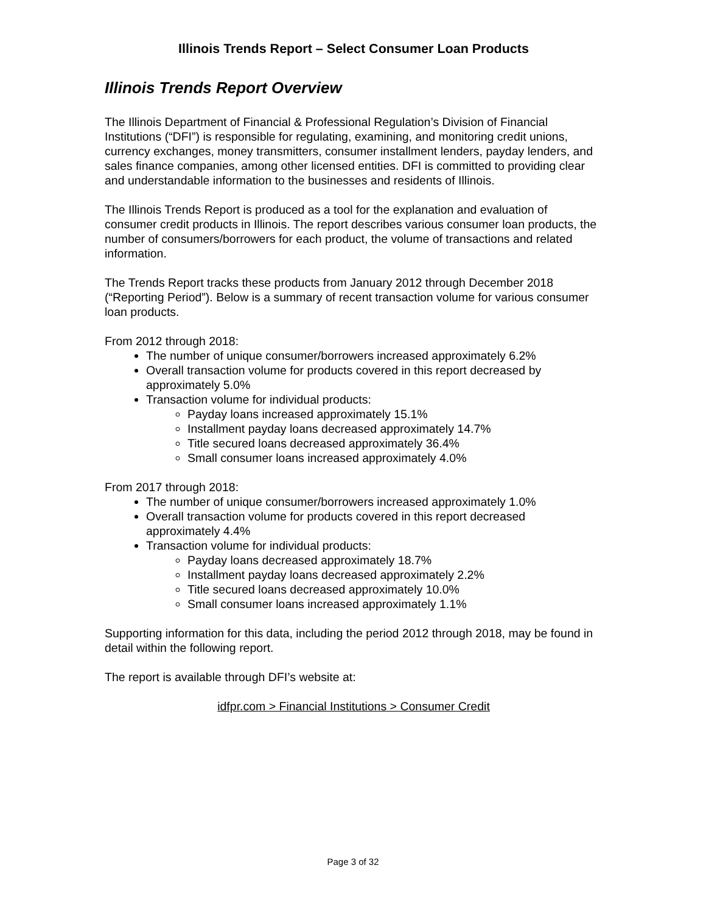Illinois Trends Report – Select Consumer Loan Products
Illinois Trends Report Overview
The Illinois Department of Financial & Professional Regulation’s Division of Financial Institutions (“DFI”) is responsible for regulating, examining, and monitoring credit unions, currency exchanges, money transmitters, consumer installment lenders, payday lenders, and sales finance companies, among other licensed entities. DFI is committed to providing clear and understandable information to the businesses and residents of Illinois.
The Illinois Trends Report is produced as a tool for the explanation and evaluation of consumer credit products in Illinois. The report describes various consumer loan products, the number of consumers/borrowers for each product, the volume of transactions and related information.
The Trends Report tracks these products from January 2012 through December 2018 (“Reporting Period”). Below is a summary of recent transaction volume for various consumer loan products.
From 2012 through 2018:
The number of unique consumer/borrowers increased approximately 6.2%
Overall transaction volume for products covered in this report decreased by approximately 5.0%
Transaction volume for individual products:
Payday loans increased approximately 15.1%
Installment payday loans decreased approximately 14.7%
Title secured loans decreased approximately 36.4%
Small consumer loans increased approximately 4.0%
From 2017 through 2018:
The number of unique consumer/borrowers increased approximately 1.0%
Overall transaction volume for products covered in this report decreased approximately 4.4%
Transaction volume for individual products:
Payday loans decreased approximately 18.7%
Installment payday loans decreased approximately 2.2%
Title secured loans decreased approximately 10.0%
Small consumer loans increased approximately 1.1%
Supporting information for this data, including the period 2012 through 2018, may be found in detail within the following report.
The report is available through DFI’s website at:
idfpr.com > Financial Institutions > Consumer Credit
Page 3 of 32